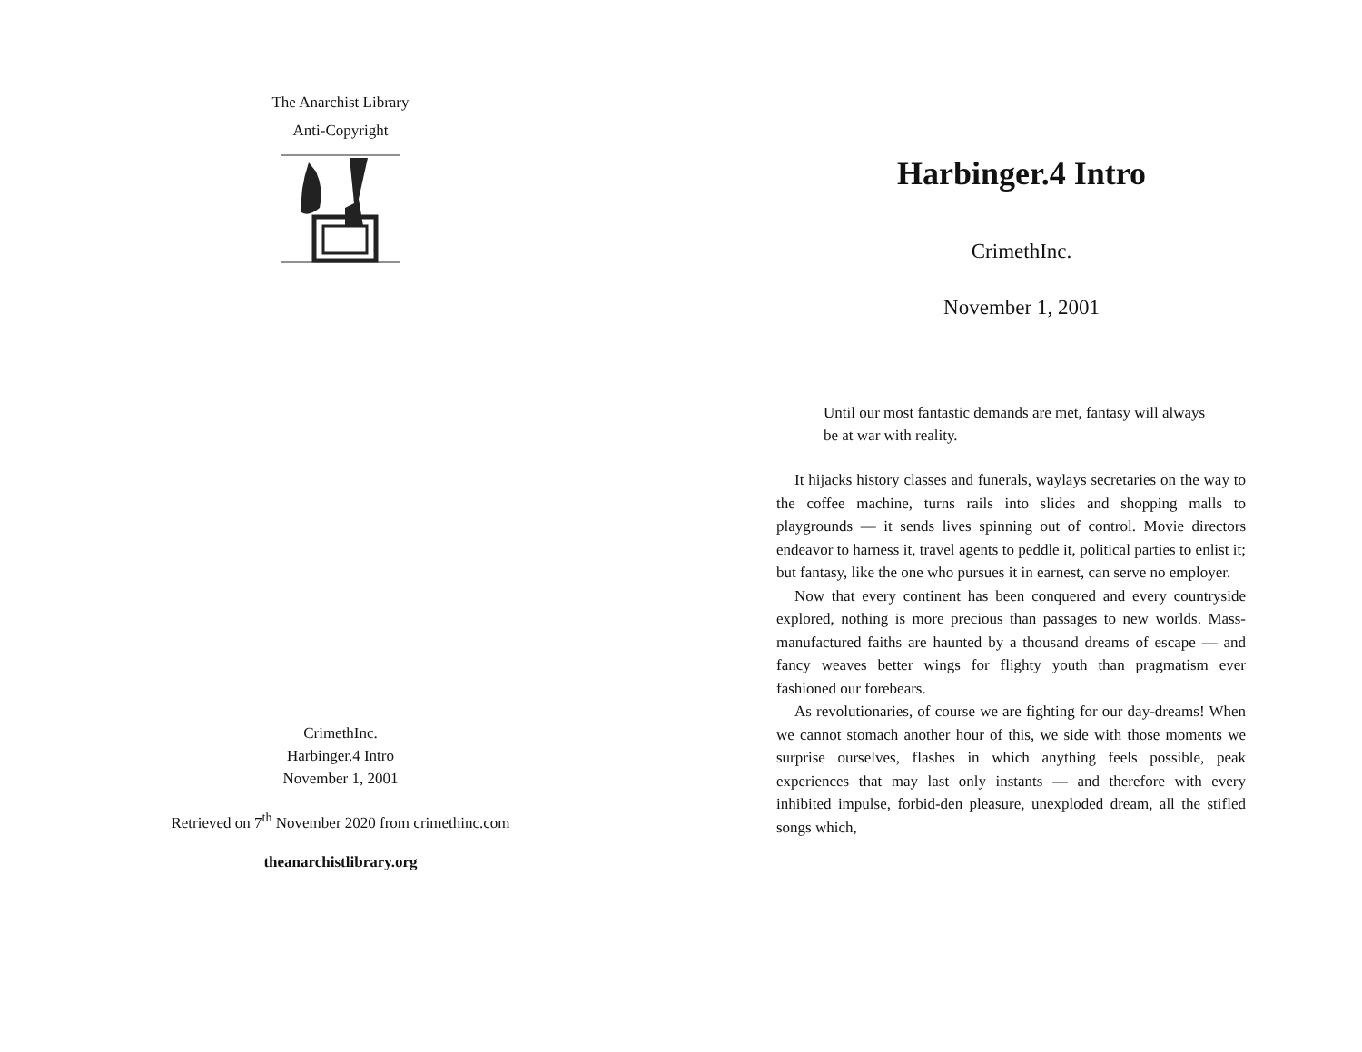The Anarchist Library
Anti-Copyright
CrimethInc.
Harbinger.4 Intro
November 1, 2001
Retrieved on 7<sup>th</sup> November 2020 from crimethinc.com
theanarchistlibrary.org
Harbinger.4 Intro
CrimethInc.
November 1, 2001
Until our most fantastic demands are met, fantasy will always be at war with reality.
It hijacks history classes and funerals, waylays secretaries on the way to the coffee machine, turns rails into slides and shopping malls to playgrounds — it sends lives spinning out of control. Movie directors endeavor to harness it, travel agents to peddle it, political parties to enlist it; but fantasy, like the one who pursues it in earnest, can serve no employer.
Now that every continent has been conquered and every countryside explored, nothing is more precious than passages to new worlds. Mass-manufactured faiths are haunted by a thousand dreams of escape — and fancy weaves better wings for flighty youth than pragmatism ever fashioned our forebears.
As revolutionaries, of course we are fighting for our day-dreams! When we cannot stomach another hour of this, we side with those moments we surprise ourselves, flashes in which anything feels possible, peak experiences that may last only instants — and therefore with every inhibited impulse, forbid-den pleasure, unexploded dream, all the stifled songs which,